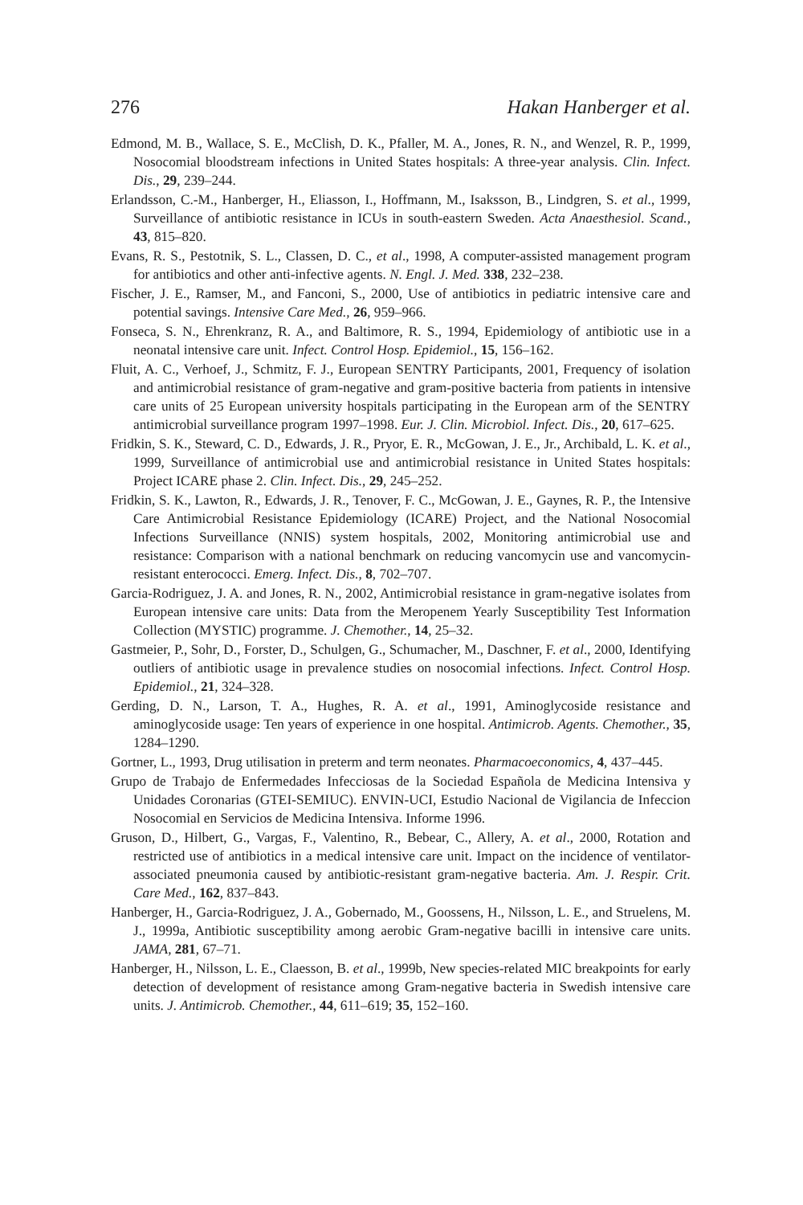276 Hakan Hanberger et al.
Edmond, M. B., Wallace, S. E., McClish, D. K., Pfaller, M. A., Jones, R. N., and Wenzel, R. P., 1999, Nosocomial bloodstream infections in United States hospitals: A three-year analysis. Clin. Infect. Dis., 29, 239–244.
Erlandsson, C.-M., Hanberger, H., Eliasson, I., Hoffmann, M., Isaksson, B., Lindgren, S. et al., 1999, Surveillance of antibiotic resistance in ICUs in south-eastern Sweden. Acta Anaesthesiol. Scand., 43, 815–820.
Evans, R. S., Pestotnik, S. L., Classen, D. C., et al., 1998, A computer-assisted management program for antibiotics and other anti-infective agents. N. Engl. J. Med. 338, 232–238.
Fischer, J. E., Ramser, M., and Fanconi, S., 2000, Use of antibiotics in pediatric intensive care and potential savings. Intensive Care Med., 26, 959–966.
Fonseca, S. N., Ehrenkranz, R. A., and Baltimore, R. S., 1994, Epidemiology of antibiotic use in a neonatal intensive care unit. Infect. Control Hosp. Epidemiol., 15, 156–162.
Fluit, A. C., Verhoef, J., Schmitz, F. J., European SENTRY Participants, 2001, Frequency of isolation and antimicrobial resistance of gram-negative and gram-positive bacteria from patients in intensive care units of 25 European university hospitals participating in the European arm of the SENTRY antimicrobial surveillance program 1997–1998. Eur. J. Clin. Microbiol. Infect. Dis., 20, 617–625.
Fridkin, S. K., Steward, C. D., Edwards, J. R., Pryor, E. R., McGowan, J. E., Jr., Archibald, L. K. et al., 1999, Surveillance of antimicrobial use and antimicrobial resistance in United States hospitals: Project ICARE phase 2. Clin. Infect. Dis., 29, 245–252.
Fridkin, S. K., Lawton, R., Edwards, J. R., Tenover, F. C., McGowan, J. E., Gaynes, R. P., the Intensive Care Antimicrobial Resistance Epidemiology (ICARE) Project, and the National Nosocomial Infections Surveillance (NNIS) system hospitals, 2002, Monitoring antimicrobial use and resistance: Comparison with a national benchmark on reducing vancomycin use and vancomycin-resistant enterococci. Emerg. Infect. Dis., 8, 702–707.
Garcia-Rodriguez, J. A. and Jones, R. N., 2002, Antimicrobial resistance in gram-negative isolates from European intensive care units: Data from the Meropenem Yearly Susceptibility Test Information Collection (MYSTIC) programme. J. Chemother., 14, 25–32.
Gastmeier, P., Sohr, D., Forster, D., Schulgen, G., Schumacher, M., Daschner, F. et al., 2000, Identifying outliers of antibiotic usage in prevalence studies on nosocomial infections. Infect. Control Hosp. Epidemiol., 21, 324–328.
Gerding, D. N., Larson, T. A., Hughes, R. A. et al., 1991, Aminoglycoside resistance and aminoglycoside usage: Ten years of experience in one hospital. Antimicrob. Agents. Chemother., 35, 1284–1290.
Gortner, L., 1993, Drug utilisation in preterm and term neonates. Pharmacoeconomics, 4, 437–445.
Grupo de Trabajo de Enfermedades Infecciosas de la Sociedad Española de Medicina Intensiva y Unidades Coronarias (GTEI-SEMIUC). ENVIN-UCI, Estudio Nacional de Vigilancia de Infeccion Nosocomial en Servicios de Medicina Intensiva. Informe 1996.
Gruson, D., Hilbert, G., Vargas, F., Valentino, R., Bebear, C., Allery, A. et al., 2000, Rotation and restricted use of antibiotics in a medical intensive care unit. Impact on the incidence of ventilator-associated pneumonia caused by antibiotic-resistant gram-negative bacteria. Am. J. Respir. Crit. Care Med., 162, 837–843.
Hanberger, H., Garcia-Rodriguez, J. A., Gobernado, M., Goossens, H., Nilsson, L. E., and Struelens, M. J., 1999a, Antibiotic susceptibility among aerobic Gram-negative bacilli in intensive care units. JAMA, 281, 67–71.
Hanberger, H., Nilsson, L. E., Claesson, B. et al., 1999b, New species-related MIC breakpoints for early detection of development of resistance among Gram-negative bacteria in Swedish intensive care units. J. Antimicrob. Chemother., 44, 611–619; 35, 152–160.